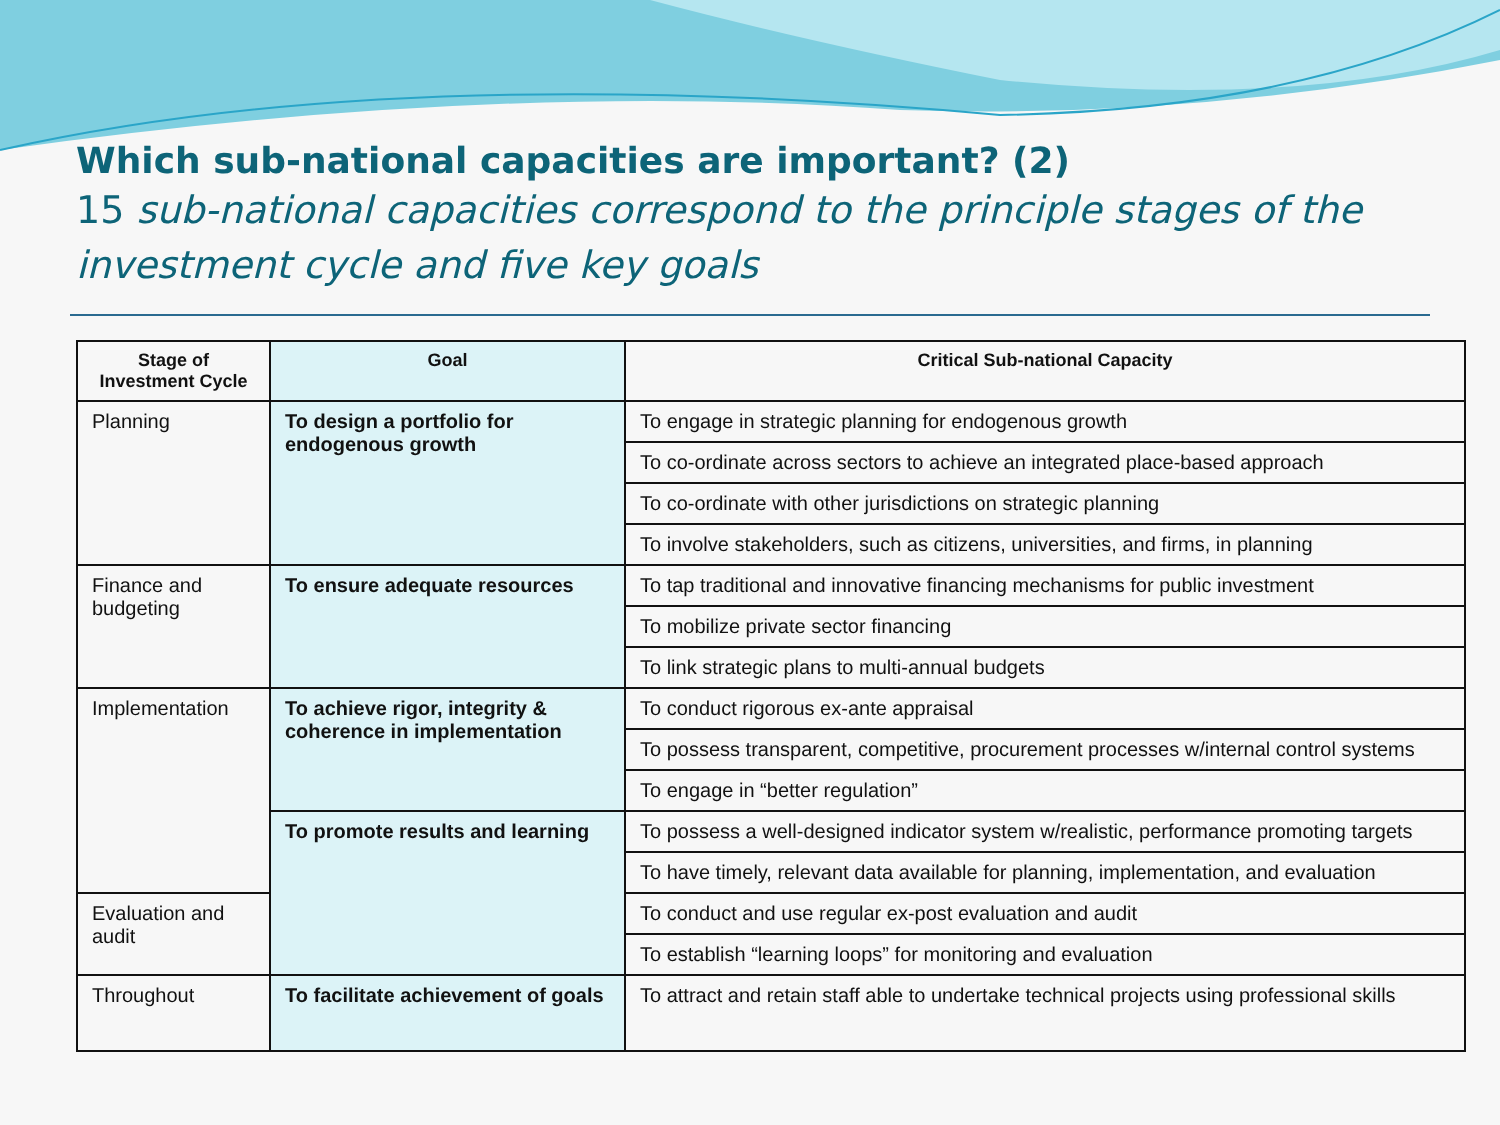Which sub-national capacities are important? (2)
15 sub-national capacities correspond to the principle stages of the investment cycle and five key goals
| Stage of Investment Cycle | Goal | Critical Sub-national Capacity |
| --- | --- | --- |
| Planning | To design a portfolio for endogenous growth | To engage in strategic planning for endogenous growth |
| | | To co-ordinate across sectors to achieve an integrated place-based approach |
| | | To co-ordinate with other jurisdictions on strategic planning |
| | | To involve stakeholders, such as citizens, universities, and firms, in planning |
| Finance and budgeting | To ensure adequate resources | To tap traditional and innovative financing mechanisms for public investment |
| | | To mobilize private sector financing |
| | | To link strategic plans to multi-annual budgets |
| Implementation | To achieve rigor, integrity & coherence in implementation | To conduct rigorous ex-ante appraisal |
| | | To possess transparent, competitive, procurement processes w/internal control systems |
| | | To engage in “better regulation” |
| | To promote results and learning | To possess a well-designed indicator system w/realistic, performance promoting targets |
| | | To have timely, relevant data available for planning, implementation, and evaluation |
| Evaluation and audit | | To conduct and use regular ex-post evaluation and audit |
| | | To establish “learning loops” for monitoring and evaluation |
| Throughout | To facilitate achievement of goals | To attract and retain staff able to undertake technical projects using professional skills |